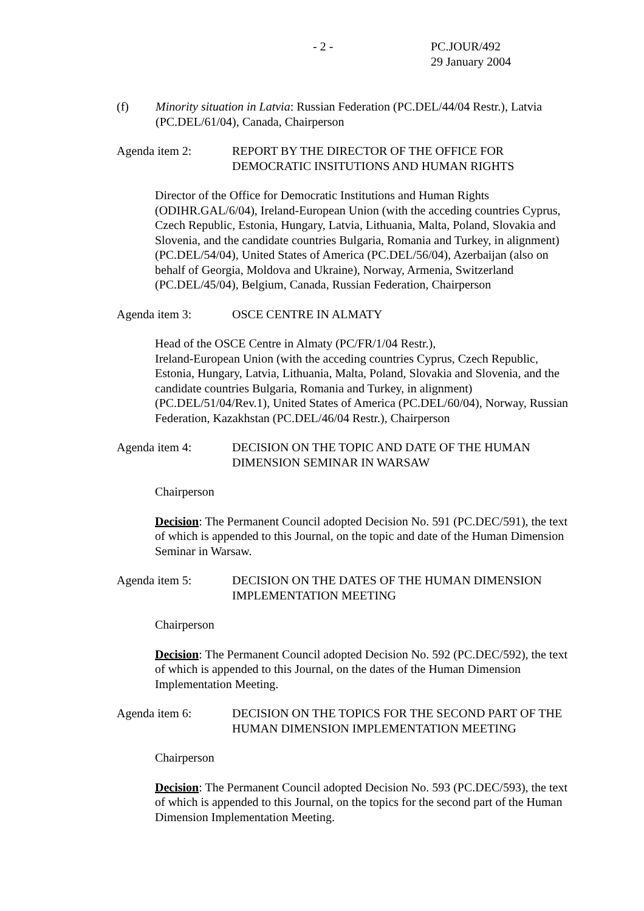- 2 - PC.JOUR/492
29 January 2004
(f) Minority situation in Latvia: Russian Federation (PC.DEL/44/04 Restr.), Latvia (PC.DEL/61/04), Canada, Chairperson
Agenda item 2: REPORT BY THE DIRECTOR OF THE OFFICE FOR DEMOCRATIC INSITUTIONS AND HUMAN RIGHTS
Director of the Office for Democratic Institutions and Human Rights (ODIHR.GAL/6/04), Ireland-European Union (with the acceding countries Cyprus, Czech Republic, Estonia, Hungary, Latvia, Lithuania, Malta, Poland, Slovakia and Slovenia, and the candidate countries Bulgaria, Romania and Turkey, in alignment) (PC.DEL/54/04), United States of America (PC.DEL/56/04), Azerbaijan (also on behalf of Georgia, Moldova and Ukraine), Norway, Armenia, Switzerland (PC.DEL/45/04), Belgium, Canada, Russian Federation, Chairperson
Agenda item 3: OSCE CENTRE IN ALMATY
Head of the OSCE Centre in Almaty (PC/FR/1/04 Restr.),
Ireland-European Union (with the acceding countries Cyprus, Czech Republic, Estonia, Hungary, Latvia, Lithuania, Malta, Poland, Slovakia and Slovenia, and the candidate countries Bulgaria, Romania and Turkey, in alignment) (PC.DEL/51/04/Rev.1), United States of America (PC.DEL/60/04), Norway, Russian Federation, Kazakhstan (PC.DEL/46/04 Restr.), Chairperson
Agenda item 4: DECISION ON THE TOPIC AND DATE OF THE HUMAN DIMENSION SEMINAR IN WARSAW
Chairperson
Decision: The Permanent Council adopted Decision No. 591 (PC.DEC/591), the text of which is appended to this Journal, on the topic and date of the Human Dimension Seminar in Warsaw.
Agenda item 5: DECISION ON THE DATES OF THE HUMAN DIMENSION IMPLEMENTATION MEETING
Chairperson
Decision: The Permanent Council adopted Decision No. 592 (PC.DEC/592), the text of which is appended to this Journal, on the dates of the Human Dimension Implementation Meeting.
Agenda item 6: DECISION ON THE TOPICS FOR THE SECOND PART OF THE HUMAN DIMENSION IMPLEMENTATION MEETING
Chairperson
Decision: The Permanent Council adopted Decision No. 593 (PC.DEC/593), the text of which is appended to this Journal, on the topics for the second part of the Human Dimension Implementation Meeting.